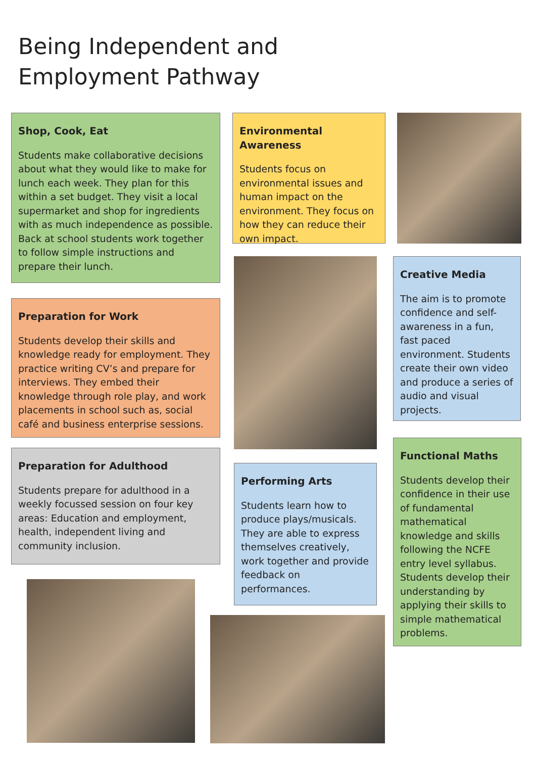Being Independent and Employment Pathway
Shop, Cook, Eat
Students make collaborative decisions about what they would like to make for lunch each week. They plan for this within a set budget. They visit a local supermarket and shop for ingredients with as much independence as possible. Back at school students work together to follow simple instructions and prepare their lunch.
Preparation for Work
Students develop their skills and knowledge ready for employment. They practice writing CV’s and prepare for interviews. They embed their knowledge through role play, and work placements in school such as, social café and business enterprise sessions.
Preparation for Adulthood
Students prepare for adulthood in a weekly focussed session on four key areas: Education and employment, health, independent living and community inclusion.
Environmental Awareness
Students focus on environmental issues and human impact on the environment. They focus on how they can reduce their own impact.
Performing Arts
Students learn how to produce plays/musicals. They are able to express themselves creatively, work together and provide feedback on performances.
Creative Media
The aim is to promote confidence and self-awareness in a fun, fast paced environment. Students create their own video and produce a series of audio and visual projects.
Functional Maths
Students develop their confidence in their use of fundamental mathematical knowledge and skills following the NCFE entry level syllabus. Students develop their understanding by applying their skills to simple mathematical problems.